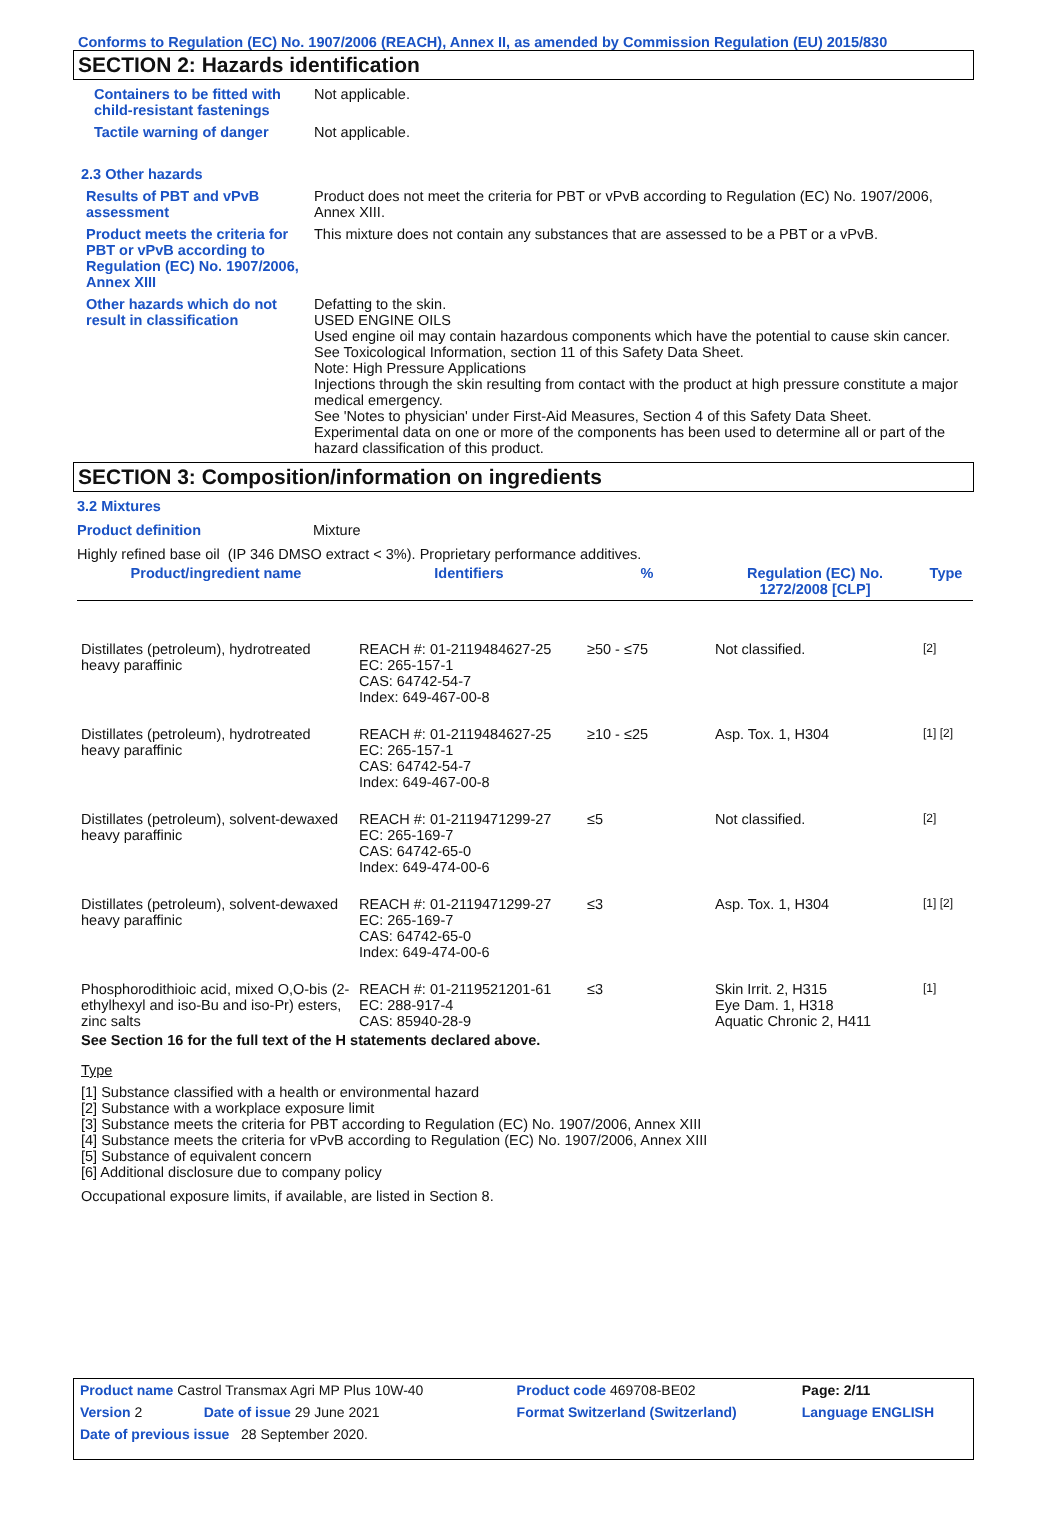Conforms to Regulation (EC) No. 1907/2006 (REACH), Annex II, as amended by Commission Regulation (EU) 2015/830
SECTION 2: Hazards identification
Containers to be fitted with child-resistant fastenings
Not applicable.
Tactile warning of danger Not applicable.
2.3 Other hazards
Results of PBT and vPvB assessment
Product does not meet the criteria for PBT or vPvB according to Regulation (EC) No. 1907/2006, Annex XIII.
Product meets the criteria for PBT or vPvB according to Regulation (EC) No. 1907/2006, Annex XIII
This mixture does not contain any substances that are assessed to be a PBT or a vPvB.
Other hazards which do not result in classification
Defatting to the skin.
USED ENGINE OILS
Used engine oil may contain hazardous components which have the potential to cause skin cancer.
See Toxicological Information, section 11 of this Safety Data Sheet.
Note: High Pressure Applications
Injections through the skin resulting from contact with the product at high pressure constitute a major medical emergency.
See 'Notes to physician' under First-Aid Measures, Section 4 of this Safety Data Sheet.
Experimental data on one or more of the components has been used to determine all or part of the hazard classification of this product.
SECTION 3: Composition/information on ingredients
3.2 Mixtures
Product definition Mixture
Highly refined base oil (IP 346 DMSO extract < 3%). Proprietary performance additives.
| Product/ingredient name | Identifiers | % | Regulation (EC) No. 1272/2008 [CLP] | Type |
| --- | --- | --- | --- | --- |
| Distillates (petroleum), hydrotreated heavy paraffinic | REACH #: 01-2119484627-25 EC: 265-157-1 CAS: 64742-54-7 Index: 649-467-00-8 | ≥50 - ≤75 | Not classified. | [2] |
| Distillates (petroleum), hydrotreated heavy paraffinic | REACH #: 01-2119484627-25 EC: 265-157-1 CAS: 64742-54-7 Index: 649-467-00-8 | ≥10 - ≤25 | Asp. Tox. 1, H304 | [1] [2] |
| Distillates (petroleum), solvent-dewaxed heavy paraffinic | REACH #: 01-2119471299-27 EC: 265-169-7 CAS: 64742-65-0 Index: 649-474-00-6 | ≤5 | Not classified. | [2] |
| Distillates (petroleum), solvent-dewaxed heavy paraffinic | REACH #: 01-2119471299-27 EC: 265-169-7 CAS: 64742-65-0 Index: 649-474-00-6 | ≤3 | Asp. Tox. 1, H304 | [1] [2] |
| Phosphorodithioic acid, mixed O,O-bis (2-ethylhexyl and iso-Bu and iso-Pr) esters, zinc salts | REACH #: 01-2119521201-61 EC: 288-917-4 CAS: 85940-28-9 | ≤3 | Skin Irrit. 2, H315 Eye Dam. 1, H318 Aquatic Chronic 2, H411 | [1] |
See Section 16 for the full text of the H statements declared above.
Type
[1] Substance classified with a health or environmental hazard
[2] Substance with a workplace exposure limit
[3] Substance meets the criteria for PBT according to Regulation (EC) No. 1907/2006, Annex XIII
[4] Substance meets the criteria for vPvB according to Regulation (EC) No. 1907/2006, Annex XIII
[5] Substance of equivalent concern
[6] Additional disclosure due to company policy
Occupational exposure limits, if available, are listed in Section 8.
| Product name Castrol Transmax Agri MP Plus 10W-40 | | Product code 469708-BE02 | Page: 2/11 |
| Version 2 | Date of issue 29 June 2021 | Format Switzerland (Switzerland) | Language ENGLISH |
| Date of previous issue 28 September 2020. | | | |